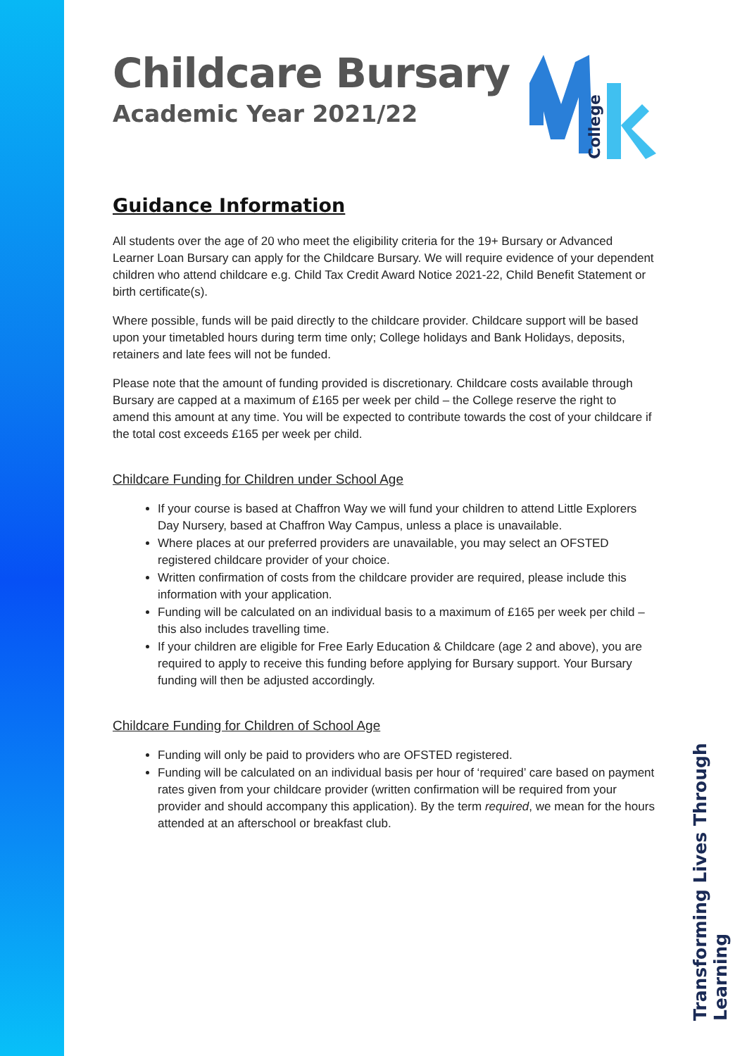College
Transforming Lives Through Learning
Childcare Bursary
Academic Year 2021/22
Guidance Information
All students over the age of 20 who meet the eligibility criteria for the 19+ Bursary or Advanced Learner Loan Bursary can apply for the Childcare Bursary. We will require evidence of your dependent children who attend childcare e.g. Child Tax Credit Award Notice 2021-22, Child Benefit Statement or birth certificate(s).
Where possible, funds will be paid directly to the childcare provider. Childcare support will be based upon your timetabled hours during term time only; College holidays and Bank Holidays, deposits, retainers and late fees will not be funded.
Please note that the amount of funding provided is discretionary. Childcare costs available through Bursary are capped at a maximum of £165 per week per child – the College reserve the right to amend this amount at any time. You will be expected to contribute towards the cost of your childcare if the total cost exceeds £165 per week per child.
Childcare Funding for Children under School Age
If your course is based at Chaffron Way we will fund your children to attend Little Explorers Day Nursery, based at Chaffron Way Campus, unless a place is unavailable.
Where places at our preferred providers are unavailable, you may select an OFSTED registered childcare provider of your choice.
Written confirmation of costs from the childcare provider are required, please include this information with your application.
Funding will be calculated on an individual basis to a maximum of £165 per week per child – this also includes travelling time.
If your children are eligible for Free Early Education & Childcare (age 2 and above), you are required to apply to receive this funding before applying for Bursary support. Your Bursary funding will then be adjusted accordingly.
Childcare Funding for Children of School Age
Funding will only be paid to providers who are OFSTED registered.
Funding will be calculated on an individual basis per hour of ‘required’ care based on payment rates given from your childcare provider (written confirmation will be required from your provider and should accompany this application). By the term required, we mean for the hours attended at an afterschool or breakfast club.